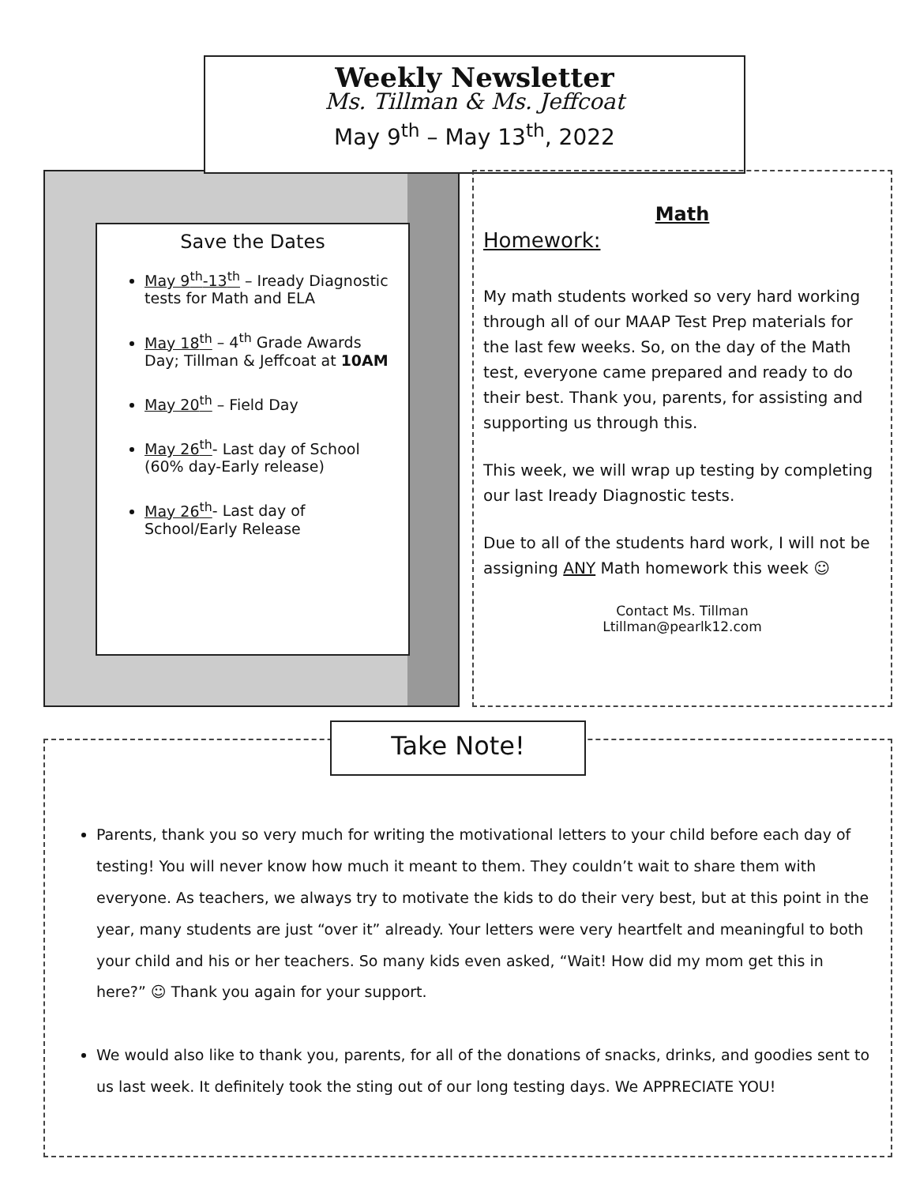Save the Dates
May 9<sup>th</sup>-13<sup>th</sup> – Iready Diagnostic tests for Math and ELA
May 18<sup>th</sup> – 4<sup>th</sup> Grade Awards Day; Tillman & Jeffcoat at 10AM
May 20<sup>th</sup> – Field Day
May 26<sup>th</sup>- Last day of School (60% day-Early release)
May 26<sup>th</sup>- Last day of School/Early Release
Weekly Newsletter
Ms. Tillman & Ms. Jeffcoat
May 9<sup>th</sup> – May 13<sup>th</sup>, 2022
Math
Homework:
My math students worked so very hard working through all of our MAAP Test Prep materials for the last few weeks. So, on the day of the Math test, everyone came prepared and ready to do their best. Thank you, parents, for assisting and supporting us through this.
This week, we will wrap up testing by completing our last Iready Diagnostic tests.
Due to all of the students hard work, I will not be assigning ANY Math homework this week ☺
Contact Ms. Tillman
Ltillman@pearlk12.com
Parents, thank you so very much for writing the motivational letters to your child before each day of testing! You will never know how much it meant to them. They couldn’t wait to share them with everyone. As teachers, we always try to motivate the kids to do their very best, but at this point in the year, many students are just “over it” already. Your letters were very heartfelt and meaningful to both your child and his or her teachers. So many kids even asked, “Wait! How did my mom get this in here?” ☺ Thank you again for your support.
We would also like to thank you, parents, for all of the donations of snacks, drinks, and goodies sent to us last week. It definitely took the sting out of our long testing days. We APPRECIATE YOU!
Take Note!